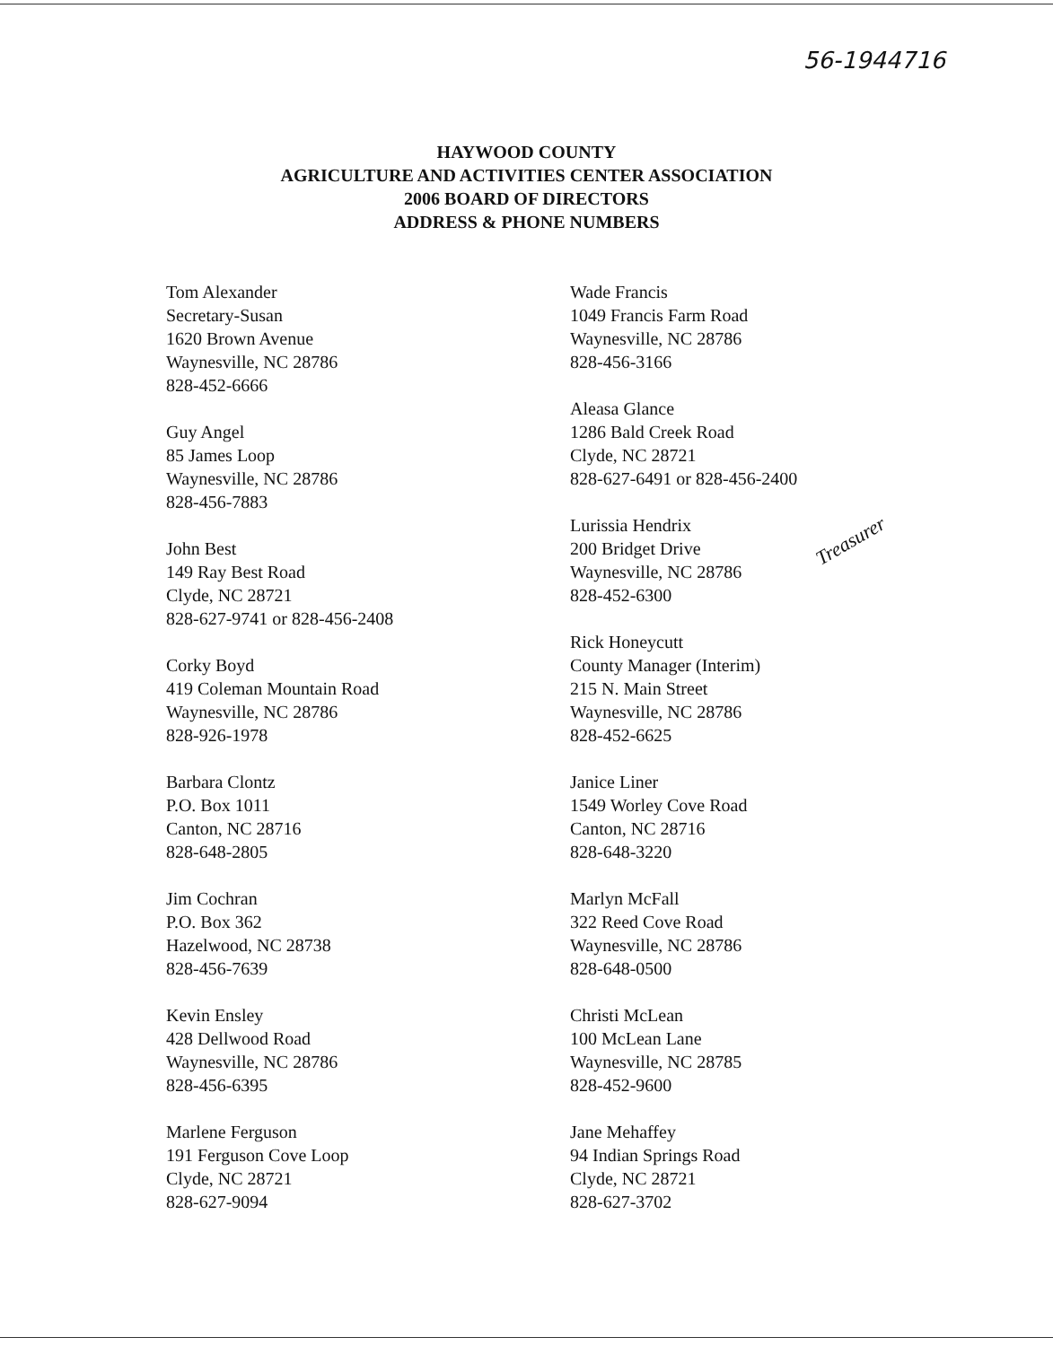56-1944716
HAYWOOD COUNTY
AGRICULTURE AND ACTIVITIES CENTER ASSOCIATION
2006 BOARD OF DIRECTORS
ADDRESS & PHONE NUMBERS
Tom Alexander
Secretary-Susan
1620 Brown Avenue
Waynesville, NC 28786
828-452-6666
Guy Angel
85 James Loop
Waynesville, NC 28786
828-456-7883
John Best
149 Ray Best Road
Clyde, NC 28721
828-627-9741 or 828-456-2408
Corky Boyd
419 Coleman Mountain Road
Waynesville, NC 28786
828-926-1978
Barbara Clontz
P.O. Box 1011
Canton, NC 28716
828-648-2805
Jim Cochran
P.O. Box 362
Hazelwood, NC 28738
828-456-7639
Kevin Ensley
428 Dellwood Road
Waynesville, NC 28786
828-456-6395
Marlene Ferguson
191 Ferguson Cove Loop
Clyde, NC 28721
828-627-9094
Wade Francis
1049 Francis Farm Road
Waynesville, NC 28786
828-456-3166
Aleasa Glance
1286 Bald Creek Road
Clyde, NC 28721
828-627-6491 or 828-456-2400
Lurissia Hendrix
200 Bridget Drive
Waynesville, NC 28786
828-452-6300
Rick Honeycutt
County Manager (Interim)
215 N. Main Street
Waynesville, NC 28786
828-452-6625
Janice Liner
1549 Worley Cove Road
Canton, NC 28716
828-648-3220
Marlyn McFall
322 Reed Cove Road
Waynesville, NC 28786
828-648-0500
Christi McLean
100 McLean Lane
Waynesville, NC 28785
828-452-9600
Jane Mehaffey
94 Indian Springs Road
Clyde, NC 28721
828-627-3702
Treasurer